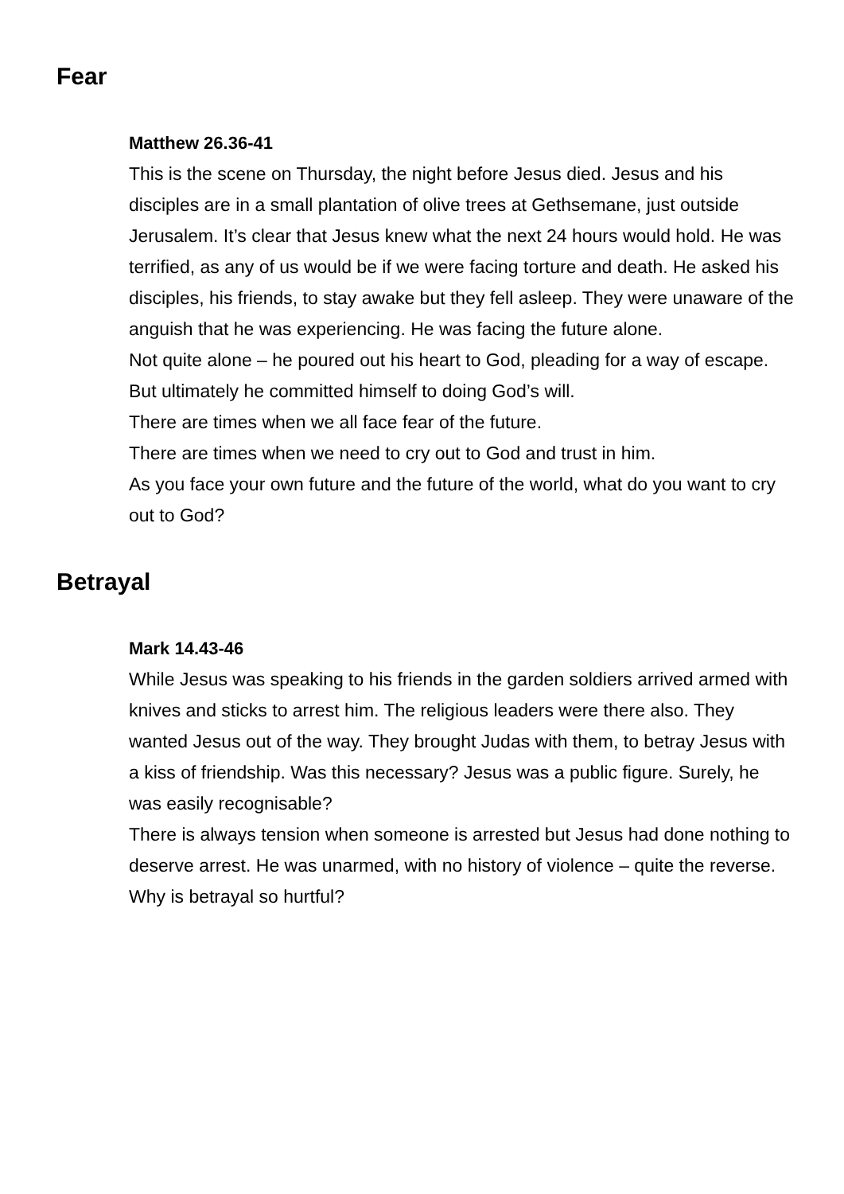Fear
Matthew 26.36-41
This is the scene on Thursday, the night before Jesus died. Jesus and his disciples are in a small plantation of olive trees at Gethsemane, just outside Jerusalem. It’s clear that Jesus knew what the next 24 hours would hold. He was terrified, as any of us would be if we were facing torture and death. He asked his disciples, his friends, to stay awake but they fell asleep. They were unaware of the anguish that he was experiencing. He was facing the future alone.
Not quite alone – he poured out his heart to God, pleading for a way of escape. But ultimately he committed himself to doing God’s will.
There are times when we all face fear of the future.
There are times when we need to cry out to God and trust in him.
As you face your own future and the future of the world, what do you want to cry out to God?
Betrayal
Mark 14.43-46
While Jesus was speaking to his friends in the garden soldiers arrived armed with knives and sticks to arrest him. The religious leaders were there also. They wanted Jesus out of the way. They brought Judas with them, to betray Jesus with a kiss of friendship. Was this necessary? Jesus was a public figure. Surely, he was easily recognisable?
There is always tension when someone is arrested but Jesus had done nothing to deserve arrest. He was unarmed, with no history of violence – quite the reverse. Why is betrayal so hurtful?